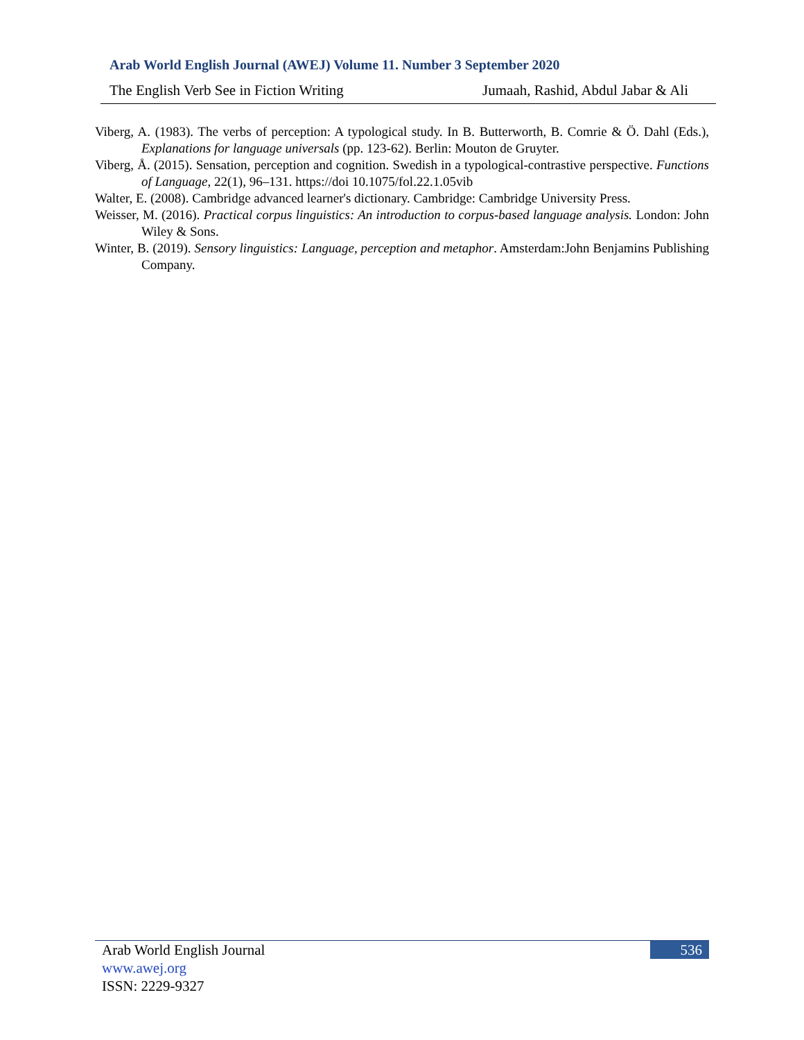Arab World English Journal (AWEJ) Volume 11. Number 3 September 2020
The English Verb See in Fiction Writing Jumaah, Rashid, Abdul Jabar & Ali
Viberg, A. (1983). The verbs of perception: A typological study. In B. Butterworth, B. Comrie & Ö. Dahl (Eds.), Explanations for language universals (pp. 123-62). Berlin: Mouton de Gruyter.
Viberg, Å. (2015). Sensation, perception and cognition. Swedish in a typological-contrastive perspective. Functions of Language, 22(1), 96–131. https://doi 10.1075/fol.22.1.05vib
Walter, E. (2008). Cambridge advanced learner's dictionary. Cambridge: Cambridge University Press.
Weisser, M. (2016). Practical corpus linguistics: An introduction to corpus-based language analysis. London: John Wiley & Sons.
Winter, B. (2019). Sensory linguistics: Language, perception and metaphor. Amsterdam:John Benjamins Publishing Company.
Arab World English Journal
www.awej.org
ISSN: 2229-9327
536